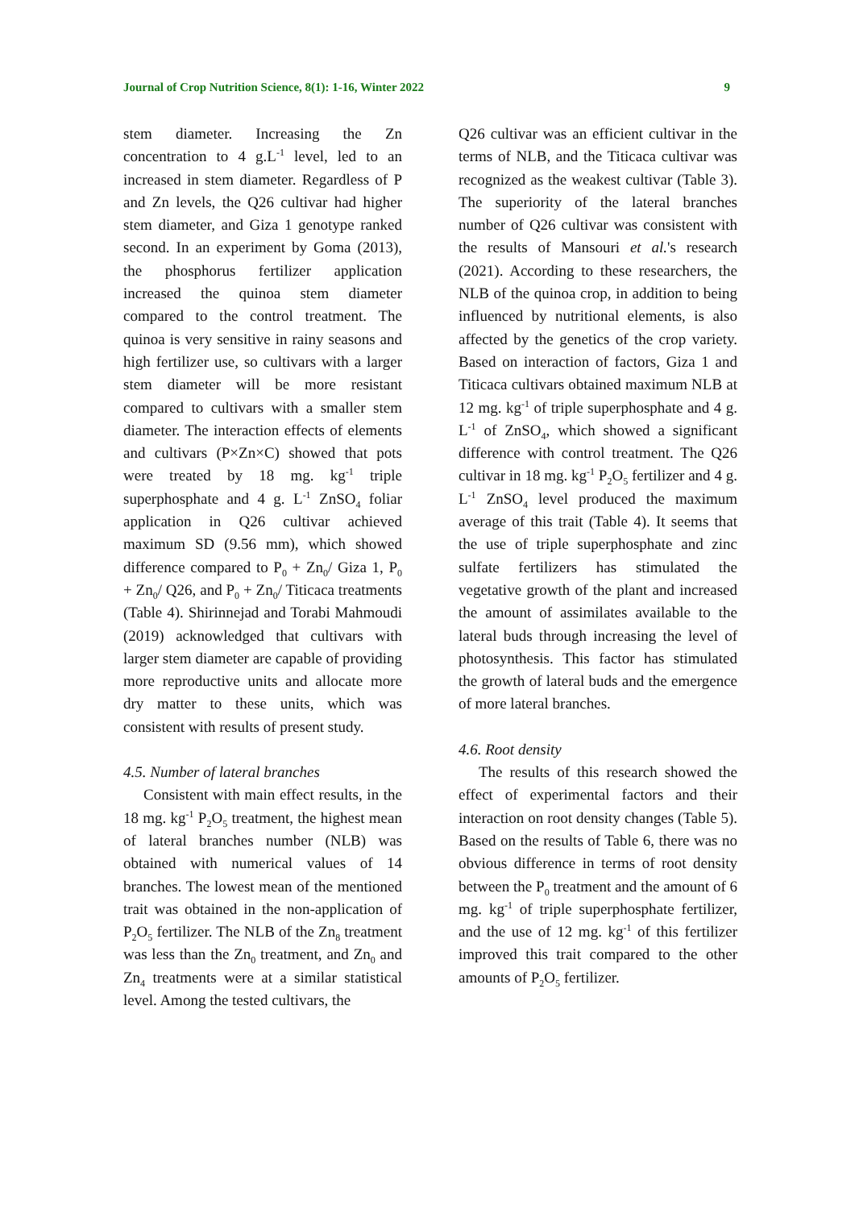Journal of Crop Nutrition Science, 8(1): 1-16, Winter 2022 9
stem diameter. Increasing the Zn concentration to 4 g.L<sup>-1</sup> level, led to an increased in stem diameter. Regardless of P and Zn levels, the Q26 cultivar had higher stem diameter, and Giza 1 genotype ranked second. In an experiment by Goma (2013), the phosphorus fertilizer application increased the quinoa stem diameter compared to the control treatment. The quinoa is very sensitive in rainy seasons and high fertilizer use, so cultivars with a larger stem diameter will be more resistant compared to cultivars with a smaller stem diameter. The interaction effects of elements and cultivars (P×Zn×C) showed that pots were treated by 18 mg. kg<sup>-1</sup> triple superphosphate and 4 g. L<sup>-1</sup> ZnSO<sub>4</sub> foliar application in Q26 cultivar achieved maximum SD (9.56 mm), which showed difference compared to P<sub>0</sub> + Zn<sub>0</sub>/ Giza 1, P<sub>0</sub> + Zn<sub>0</sub>/ Q26, and P<sub>0</sub> + Zn<sub>0</sub>/ Titicaca treatments (Table 4). Shirinnejad and Torabi Mahmoudi (2019) acknowledged that cultivars with larger stem diameter are capable of providing more reproductive units and allocate more dry matter to these units, which was consistent with results of present study.
4.5. Number of lateral branches
Consistent with main effect results, in the 18 mg. kg<sup>-1</sup> P<sub>2</sub>O<sub>5</sub> treatment, the highest mean of lateral branches number (NLB) was obtained with numerical values of 14 branches. The lowest mean of the mentioned trait was obtained in the non-application of P<sub>2</sub>O<sub>5</sub> fertilizer. The NLB of the Zn<sub>8</sub> treatment was less than the Zn<sub>0</sub> treatment, and Zn<sub>0</sub> and Zn<sub>4</sub> treatments were at a similar statistical level. Among the tested cultivars, the
Q26 cultivar was an efficient cultivar in the terms of NLB, and the Titicaca cultivar was recognized as the weakest cultivar (Table 3). The superiority of the lateral branches number of Q26 cultivar was consistent with the results of Mansouri et al.'s research (2021). According to these researchers, the NLB of the quinoa crop, in addition to being influenced by nutritional elements, is also affected by the genetics of the crop variety. Based on interaction of factors, Giza 1 and Titicaca cultivars obtained maximum NLB at 12 mg. kg<sup>-1</sup> of triple superphosphate and 4 g. L<sup>-1</sup> of ZnSO<sub>4</sub>, which showed a significant difference with control treatment. The Q26 cultivar in 18 mg. kg<sup>-1</sup> P<sub>2</sub>O<sub>5</sub> fertilizer and 4 g. L<sup>-1</sup> ZnSO<sub>4</sub> level produced the maximum average of this trait (Table 4). It seems that the use of triple superphosphate and zinc sulfate fertilizers has stimulated the vegetative growth of the plant and increased the amount of assimilates available to the lateral buds through increasing the level of photosynthesis. This factor has stimulated the growth of lateral buds and the emergence of more lateral branches.
4.6. Root density
The results of this research showed the effect of experimental factors and their interaction on root density changes (Table 5). Based on the results of Table 6, there was no obvious difference in terms of root density between the P<sub>0</sub> treatment and the amount of 6 mg. kg<sup>-1</sup> of triple superphosphate fertilizer, and the use of 12 mg. kg<sup>-1</sup> of this fertilizer improved this trait compared to the other amounts of P<sub>2</sub>O<sub>5</sub> fertilizer.